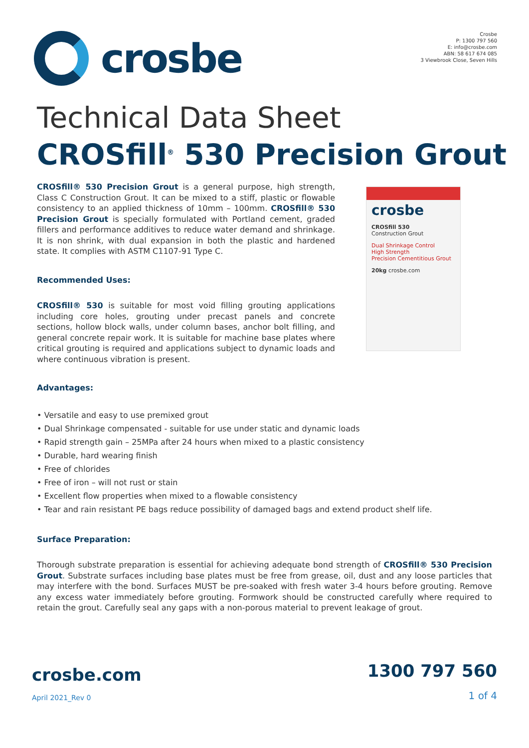crosbe
Crosbe
P: 1300 797 560
E: info@crosbe.com
ABN: 58 617 674 085
3 Viewbrook Close, Seven Hills
Technical Data Sheet
CROSfill<sup>®</sup> 530 Precision Grout
CROSfill® 530 Precision Grout is a general purpose, high strength, Class C Construction Grout. It can be mixed to a stiff, plastic or flowable consistency to an applied thickness of 10mm – 100mm. CROSfill® 530 Precision Grout is specially formulated with Portland cement, graded fillers and performance additives to reduce water demand and shrinkage. It is non shrink, with dual expansion in both the plastic and hardened state. It complies with ASTM C1107-91 Type C.
Recommended Uses:
CROSfill® 530 is suitable for most void filling grouting applications including core holes, grouting under precast panels and concrete sections, hollow block walls, under column bases, anchor bolt filling, and general concrete repair work. It is suitable for machine base plates where critical grouting is required and applications subject to dynamic loads and where continuous vibration is present.
crosbe
CROSfill 530
Construction Grout
Dual Shrinkage Control
High Strength
Precision Cementitious Grout
20kg crosbe.com
Advantages:
• Versatile and easy to use premixed grout
• Dual Shrinkage compensated - suitable for use under static and dynamic loads
• Rapid strength gain – 25MPa after 24 hours when mixed to a plastic consistency
• Durable, hard wearing finish
• Free of chlorides
• Free of iron – will not rust or stain
• Excellent flow properties when mixed to a flowable consistency
• Tear and rain resistant PE bags reduce possibility of damaged bags and extend product shelf life.
Surface Preparation:
Thorough substrate preparation is essential for achieving adequate bond strength of CROSfill® 530 Precision Grout. Substrate surfaces including base plates must be free from grease, oil, dust and any loose particles that may interfere with the bond. Surfaces MUST be pre-soaked with fresh water 3-4 hours before grouting. Remove any excess water immediately before grouting. Formwork should be constructed carefully where required to retain the grout. Carefully seal any gaps with a non-porous material to prevent leakage of grout.
crosbe.com
April 2021_Rev 0
1300 797 560
1 of 4